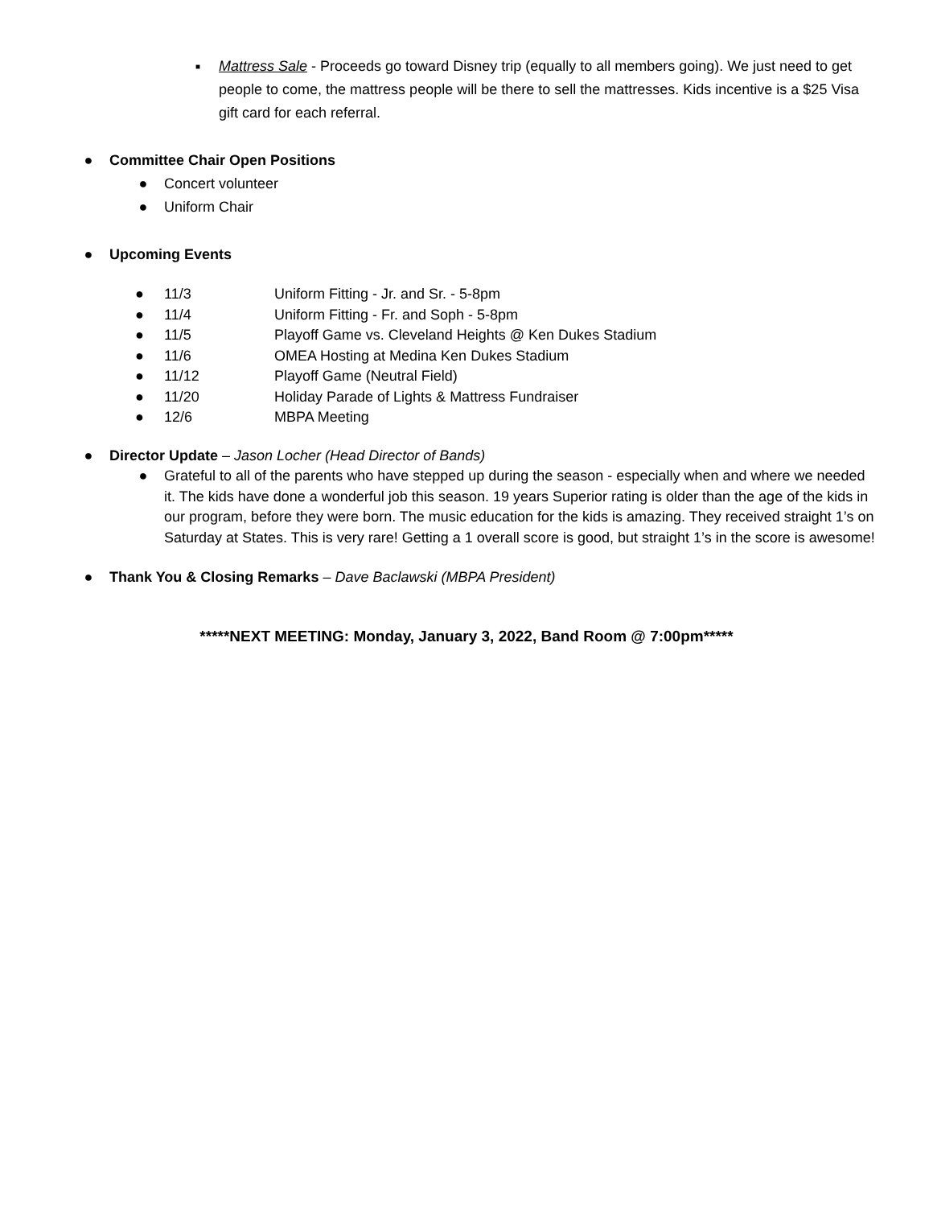■
Mattress Sale - Proceeds go toward Disney trip (equally to all members going). We just need to get people to come, the mattress people will be there to sell the mattresses. Kids incentive is a $25 Visa gift card for each referral.
● Committee Chair Open Positions
● Concert volunteer
● Uniform Chair
● Upcoming Events
● 11/3 Uniform Fitting - Jr. and Sr. - 5-8pm
● 11/4 Uniform Fitting - Fr. and Soph - 5-8pm
● 11/5 Playoff Game vs. Cleveland Heights @ Ken Dukes Stadium
● 11/6 OMEA Hosting at Medina Ken Dukes Stadium
● 11/12 Playoff Game (Neutral Field)
● 11/20 Holiday Parade of Lights & Mattress Fundraiser
● 12/6 MBPA Meeting
● Director Update – Jason Locher (Head Director of Bands)
● Grateful to all of the parents who have stepped up during the season - especially when and where we needed it. The kids have done a wonderful job this season. 19 years Superior rating is older than the age of the kids in our program, before they were born. The music education for the kids is amazing. They received straight 1’s on Saturday at States. This is very rare! Getting a 1 overall score is good, but straight 1’s in the score is awesome!
● Thank You & Closing Remarks – Dave Baclawski (MBPA President)
*****NEXT MEETING: Monday, January 3, 2022, Band Room @ 7:00pm*****